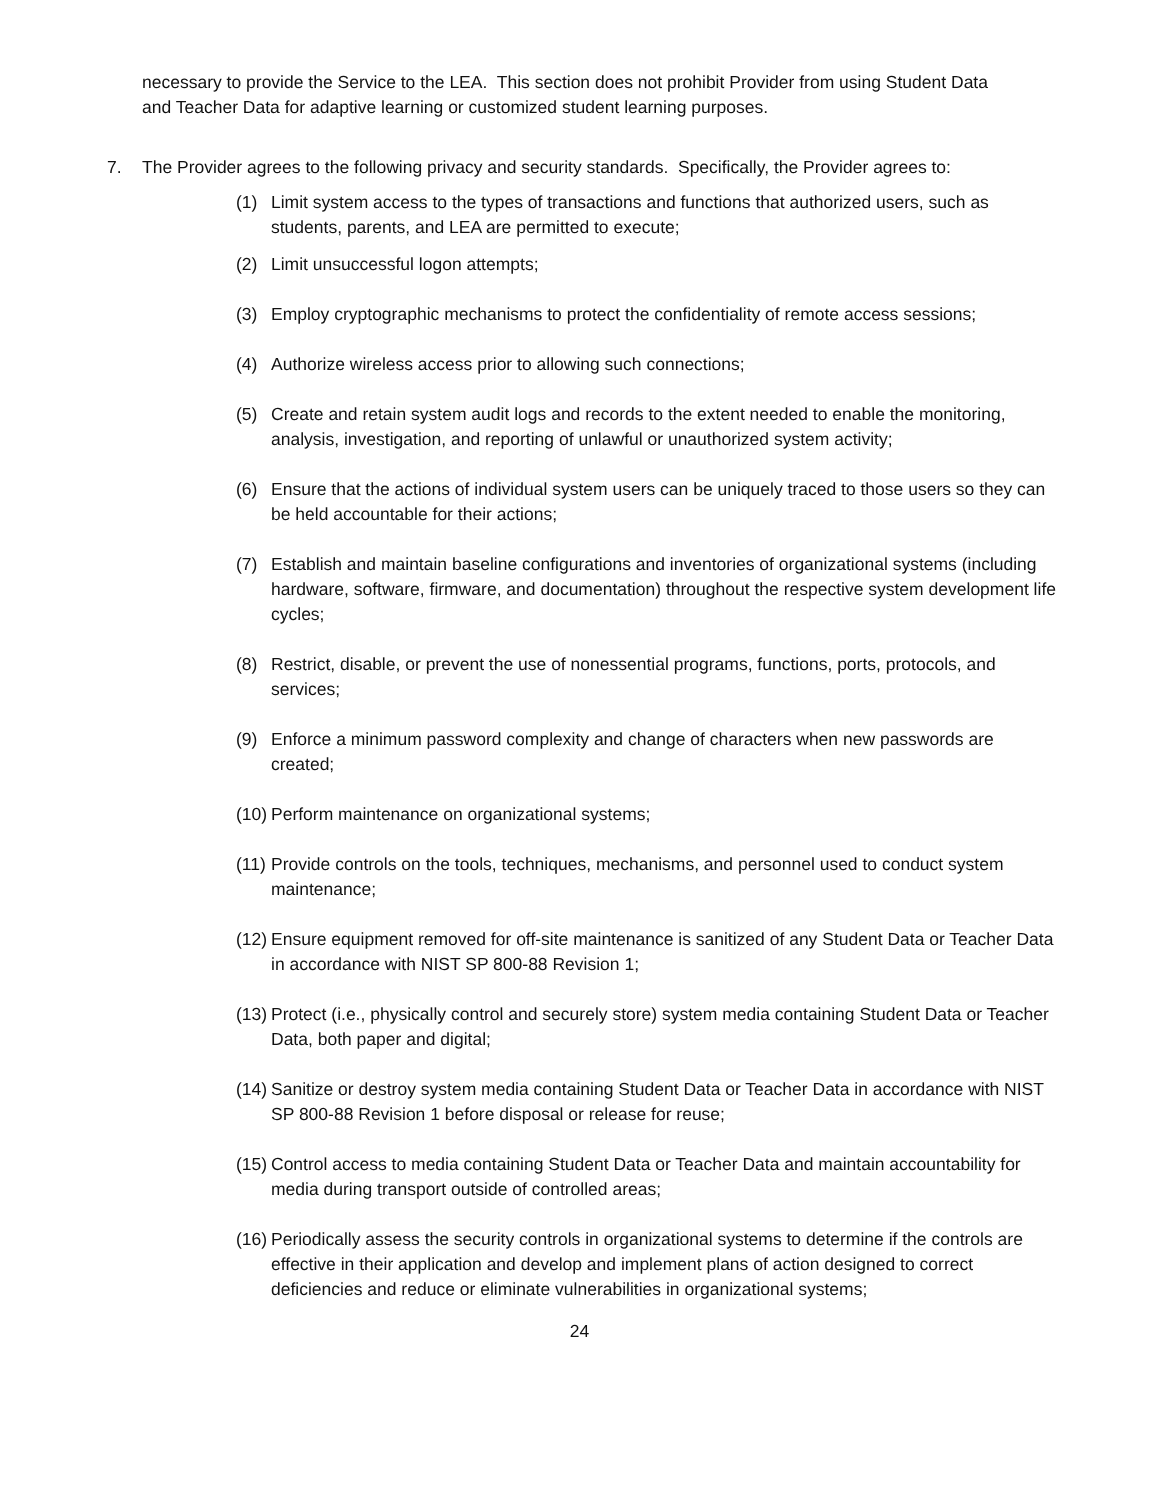necessary to provide the Service to the LEA. This section does not prohibit Provider from using Student Data and Teacher Data for adaptive learning or customized student learning purposes.
7. The Provider agrees to the following privacy and security standards. Specifically, the Provider agrees to:
(1) Limit system access to the types of transactions and functions that authorized users, such as students, parents, and LEA are permitted to execute;
(2) Limit unsuccessful logon attempts;
(3) Employ cryptographic mechanisms to protect the confidentiality of remote access sessions;
(4) Authorize wireless access prior to allowing such connections;
(5) Create and retain system audit logs and records to the extent needed to enable the monitoring, analysis, investigation, and reporting of unlawful or unauthorized system activity;
(6) Ensure that the actions of individual system users can be uniquely traced to those users so they can be held accountable for their actions;
(7) Establish and maintain baseline configurations and inventories of organizational systems (including hardware, software, firmware, and documentation) throughout the respective system development life cycles;
(8) Restrict, disable, or prevent the use of nonessential programs, functions, ports, protocols, and services;
(9) Enforce a minimum password complexity and change of characters when new passwords are created;
(10) Perform maintenance on organizational systems;
(11) Provide controls on the tools, techniques, mechanisms, and personnel used to conduct system maintenance;
(12) Ensure equipment removed for off-site maintenance is sanitized of any Student Data or Teacher Data in accordance with NIST SP 800-88 Revision 1;
(13) Protect (i.e., physically control and securely store) system media containing Student Data or Teacher Data, both paper and digital;
(14) Sanitize or destroy system media containing Student Data or Teacher Data in accordance with NIST SP 800-88 Revision 1 before disposal or release for reuse;
(15) Control access to media containing Student Data or Teacher Data and maintain accountability for media during transport outside of controlled areas;
(16) Periodically assess the security controls in organizational systems to determine if the controls are effective in their application and develop and implement plans of action designed to correct deficiencies and reduce or eliminate vulnerabilities in organizational systems;
24